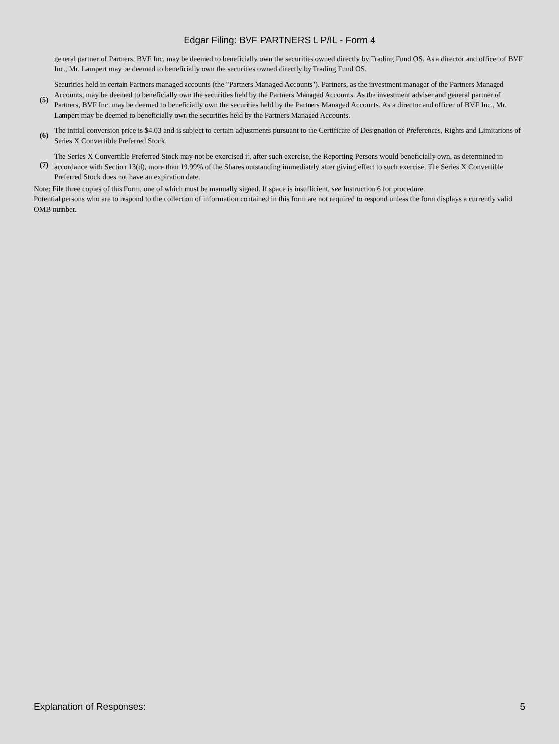Edgar Filing: BVF PARTNERS L P/IL - Form 4
| | general partner of Partners, BVF Inc. may be deemed to beneficially own the securities owned directly by Trading Fund OS. As a director and officer of BVF Inc., Mr. Lampert may be deemed to beneficially own the securities owned directly by Trading Fund OS. |
| (5) | Securities held in certain Partners managed accounts (the "Partners Managed Accounts"). Partners, as the investment manager of the Partners Managed Accounts, may be deemed to beneficially own the securities held by the Partners Managed Accounts. As the investment adviser and general partner of Partners, BVF Inc. may be deemed to beneficially own the securities held by the Partners Managed Accounts. As a director and officer of BVF Inc., Mr. Lampert may be deemed to beneficially own the securities held by the Partners Managed Accounts. |
| (6) | The initial conversion price is $4.03 and is subject to certain adjustments pursuant to the Certificate of Designation of Preferences, Rights and Limitations of Series X Convertible Preferred Stock. |
| (7) | The Series X Convertible Preferred Stock may not be exercised if, after such exercise, the Reporting Persons would beneficially own, as determined in accordance with Section 13(d), more than 19.99% of the Shares outstanding immediately after giving effect to such exercise. The Series X Convertible Preferred Stock does not have an expiration date. |
Note: File three copies of this Form, one of which must be manually signed. If space is insufficient, see Instruction 6 for procedure.
Potential persons who are to respond to the collection of information contained in this form are not required to respond unless the form displays a currently valid OMB number.
Explanation of Responses: 5